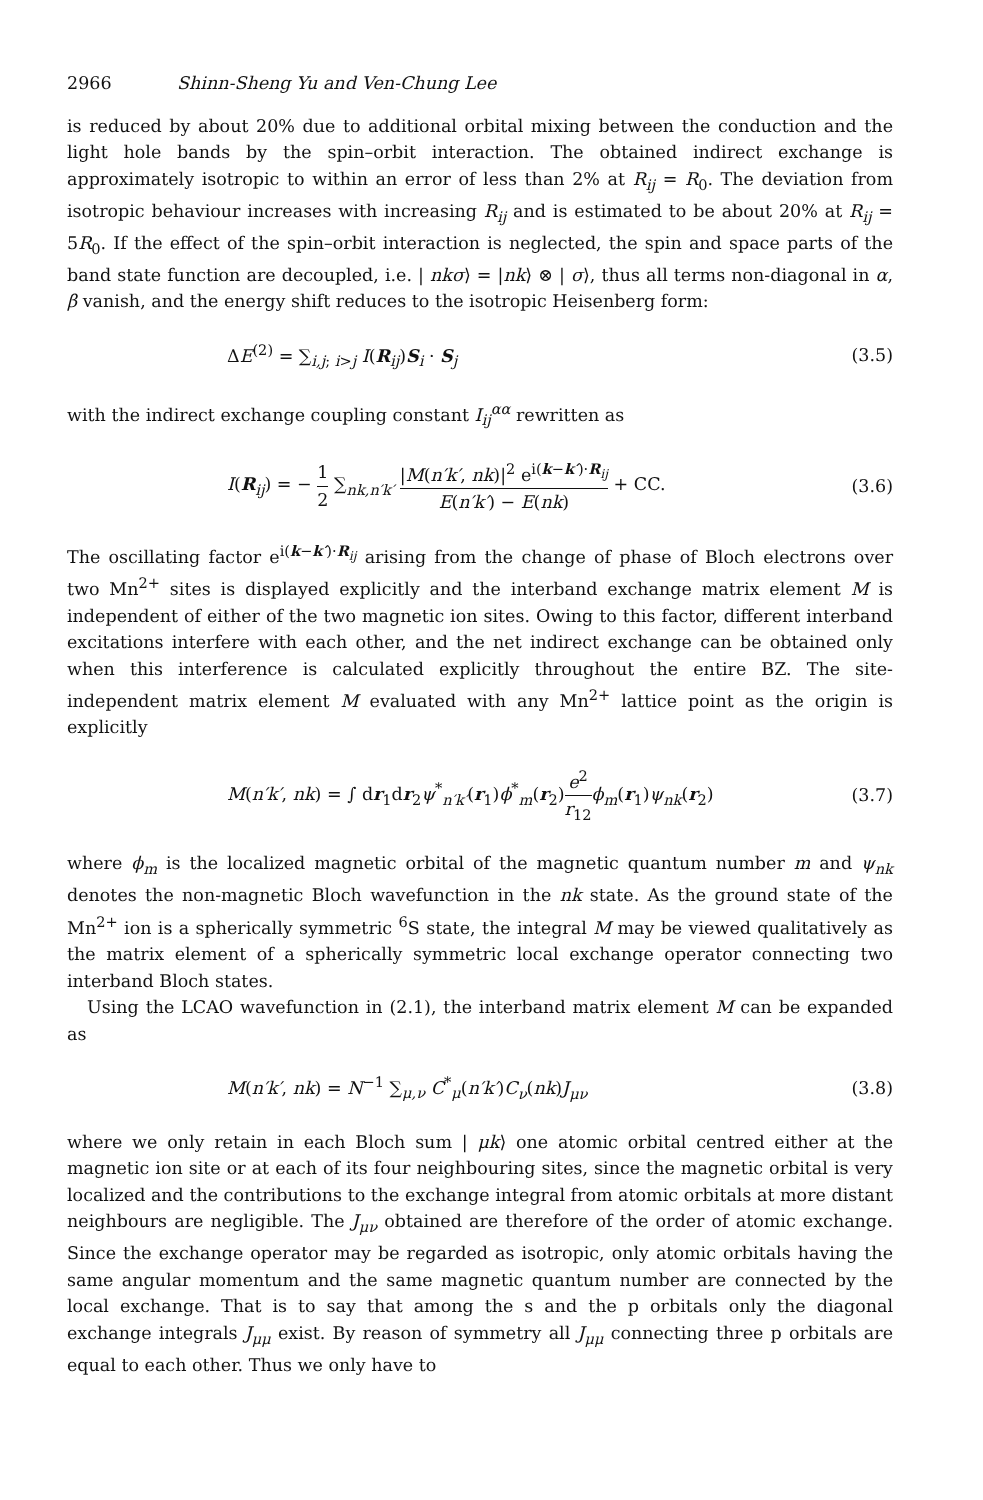2966 Shinn-Sheng Yu and Ven-Chung Lee
is reduced by about 20% due to additional orbital mixing between the conduction and the light hole bands by the spin–orbit interaction. The obtained indirect exchange is approximately isotropic to within an error of less than 2% at R<sub>ij</sub> = R<sub>0</sub>. The deviation from isotropic behaviour increases with increasing R<sub>ij</sub> and is estimated to be about 20% at R<sub>ij</sub> = 5R<sub>0</sub>. If the effect of the spin–orbit interaction is neglected, the spin and space parts of the band state function are decoupled, i.e. | nkσ⟩ = |nk⟩ ⊗ | σ⟩, thus all terms non-diagonal in α, β vanish, and the energy shift reduces to the isotropic Heisenberg form:
ΔE<sup>(2)</sup> = ∑<sub>i,j; i>j</sub> I(R<sub>ij</sub>)S<sub>i</sub> · S<sub>j</sub> (3.5)
with the indirect exchange coupling constant I<sub>ij</sub><sup>αα</sup> rewritten as
I(R<sub>ij</sub>) = − 1 2 ∑<sub>nk,n′k′</sub> |M(n′k′, nk)|<sup>2</sup> e<sup>i(k−k′)·R<sub>ij</sub></sup> E(n′k′) − E(nk) + CC. (3.6)
The oscillating factor e<sup>i(k−k′)·R<sub>ij</sub></sup> arising from the change of phase of Bloch electrons over two Mn<sup>2+</sup> sites is displayed explicitly and the interband exchange matrix element M is independent of either of the two magnetic ion sites. Owing to this factor, different interband excitations interfere with each other, and the net indirect exchange can be obtained only when this interference is calculated explicitly throughout the entire BZ. The site-independent matrix element M evaluated with any Mn<sup>2+</sup> lattice point as the origin is explicitly
M(n′k′, nk) = ∫ dr<sub>1</sub>dr<sub>2</sub>ψ<sup>*</sup><sub>n′k′</sub>(r<sub>1</sub>)ϕ<sup>*</sup><sub>m</sub>(r<sub>2</sub>)e<sup>2</sup> r<sub>12</sub> ϕ<sub>m</sub>(r<sub>1</sub>)ψ<sub>nk</sub>(r<sub>2</sub>) (3.7)
where ϕ<sub>m</sub> is the localized magnetic orbital of the magnetic quantum number m and ψ<sub>nk</sub> denotes the non-magnetic Bloch wavefunction in the nk state. As the ground state of the Mn<sup>2+</sup> ion is a spherically symmetric <sup>6</sup>S state, the integral M may be viewed qualitatively as the matrix element of a spherically symmetric local exchange operator connecting two interband Bloch states.
Using the LCAO wavefunction in (2.1), the interband matrix element M can be expanded as
M(n′k′, nk) = N<sup>−1</sup> ∑<sub>μ,ν</sub> C<sup>*</sup><sub>μ</sub>(n′k′)C<sub>ν</sub>(nk)J<sub>μν</sub> (3.8)
where we only retain in each Bloch sum | μk⟩ one atomic orbital centred either at the magnetic ion site or at each of its four neighbouring sites, since the magnetic orbital is very localized and the contributions to the exchange integral from atomic orbitals at more distant neighbours are negligible. The J<sub>μν</sub> obtained are therefore of the order of atomic exchange. Since the exchange operator may be regarded as isotropic, only atomic orbitals having the same angular momentum and the same magnetic quantum number are connected by the local exchange. That is to say that among the s and the p orbitals only the diagonal exchange integrals J<sub>μμ</sub> exist. By reason of symmetry all J<sub>μμ</sub> connecting three p orbitals are equal to each other. Thus we only have to